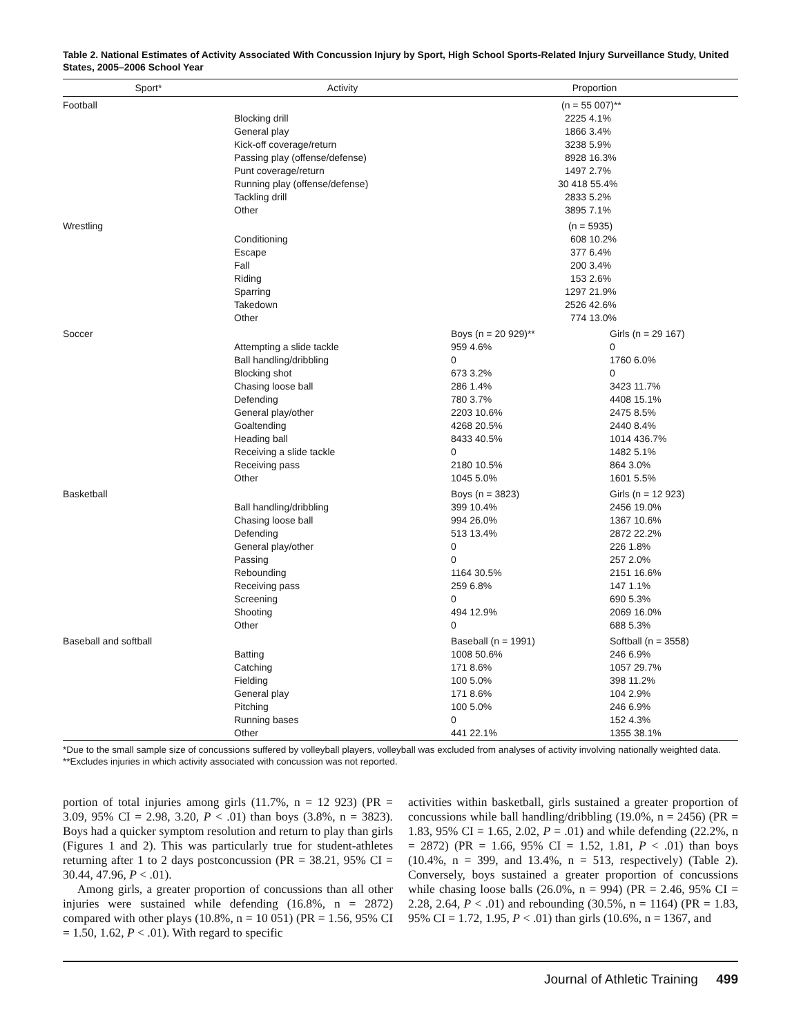Table 2. National Estimates of Activity Associated With Concussion Injury by Sport, High School Sports-Related Injury Surveillance Study, United States, 2005–2006 School Year
| Sport* | Activity | Proportion | |
| --- | --- | --- | --- |
| Football | | (n = 55 007)** | |
| | Blocking drill | 2225 4.1% | |
| | General play | 1866 3.4% | |
| | Kick-off coverage/return | 3238 5.9% | |
| | Passing play (offense/defense) | 8928 16.3% | |
| | Punt coverage/return | 1497 2.7% | |
| | Running play (offense/defense) | 30 418 55.4% | |
| | Tackling drill | 2833 5.2% | |
| | Other | 3895 7.1% | |
| Wrestling | | (n = 5935) | |
| | Conditioning | 608 10.2% | |
| | Escape | 377 6.4% | |
| | Fall | 200 3.4% | |
| | Riding | 153 2.6% | |
| | Sparring | 1297 21.9% | |
| | Takedown | 2526 42.6% | |
| | Other | 774 13.0% | |
| Soccer | | Boys (n = 20 929)** | Girls (n = 29 167) |
| | Attempting a slide tackle | 959 4.6% | 0 |
| | Ball handling/dribbling | 0 | 1760 6.0% |
| | Blocking shot | 673 3.2% | 0 |
| | Chasing loose ball | 286 1.4% | 3423 11.7% |
| | Defending | 780 3.7% | 4408 15.1% |
| | General play/other | 2203 10.6% | 2475 8.5% |
| | Goaltending | 4268 20.5% | 2440 8.4% |
| | Heading ball | 8433 40.5% | 1014 436.7% |
| | Receiving a slide tackle | 0 | 1482 5.1% |
| | Receiving pass | 2180 10.5% | 864 3.0% |
| | Other | 1045 5.0% | 1601 5.5% |
| Basketball | | Boys (n = 3823) | Girls (n = 12 923) |
| | Ball handling/dribbling | 399 10.4% | 2456 19.0% |
| | Chasing loose ball | 994 26.0% | 1367 10.6% |
| | Defending | 513 13.4% | 2872 22.2% |
| | General play/other | 0 | 226 1.8% |
| | Passing | 0 | 257 2.0% |
| | Rebounding | 1164 30.5% | 2151 16.6% |
| | Receiving pass | 259 6.8% | 147 1.1% |
| | Screening | 0 | 690 5.3% |
| | Shooting | 494 12.9% | 2069 16.0% |
| | Other | 0 | 688 5.3% |
| Baseball and softball | | Baseball (n = 1991) | Softball (n = 3558) |
| | Batting | 1008 50.6% | 246 6.9% |
| | Catching | 171 8.6% | 1057 29.7% |
| | Fielding | 100 5.0% | 398 11.2% |
| | General play | 171 8.6% | 104 2.9% |
| | Pitching | 100 5.0% | 246 6.9% |
| | Running bases | 0 | 152 4.3% |
| | Other | 441 22.1% | 1355 38.1% |
*Due to the small sample size of concussions suffered by volleyball players, volleyball was excluded from analyses of activity involving nationally weighted data.
**Excludes injuries in which activity associated with concussion was not reported.
portion of total injuries among girls (11.7%, n = 12 923) (PR = 3.09, 95% CI = 2.98, 3.20, P < .01) than boys (3.8%, n = 3823). Boys had a quicker symptom resolution and return to play than girls (Figures 1 and 2). This was particularly true for student-athletes returning after 1 to 2 days postconcussion (PR = 38.21, 95% CI = 30.44, 47.96, P < .01).
Among girls, a greater proportion of concussions than all other injuries were sustained while defending (16.8%, n = 2872) compared with other plays (10.8%, n = 10 051) (PR = 1.56, 95% CI = 1.50, 1.62, P < .01). With regard to specific
activities within basketball, girls sustained a greater proportion of concussions while ball handling/dribbling (19.0%, n = 2456) (PR = 1.83, 95% CI = 1.65, 2.02, P = .01) and while defending (22.2%, n = 2872) (PR = 1.66, 95% CI = 1.52, 1.81, P < .01) than boys (10.4%, n = 399, and 13.4%, n = 513, respectively) (Table 2). Conversely, boys sustained a greater proportion of concussions while chasing loose balls (26.0%, n = 994) (PR = 2.46, 95% CI = 2.28, 2.64, P < .01) and rebounding (30.5%, n = 1164) (PR = 1.83, 95% CI = 1.72, 1.95, P < .01) than girls (10.6%, n = 1367, and
Journal of Athletic Training 499